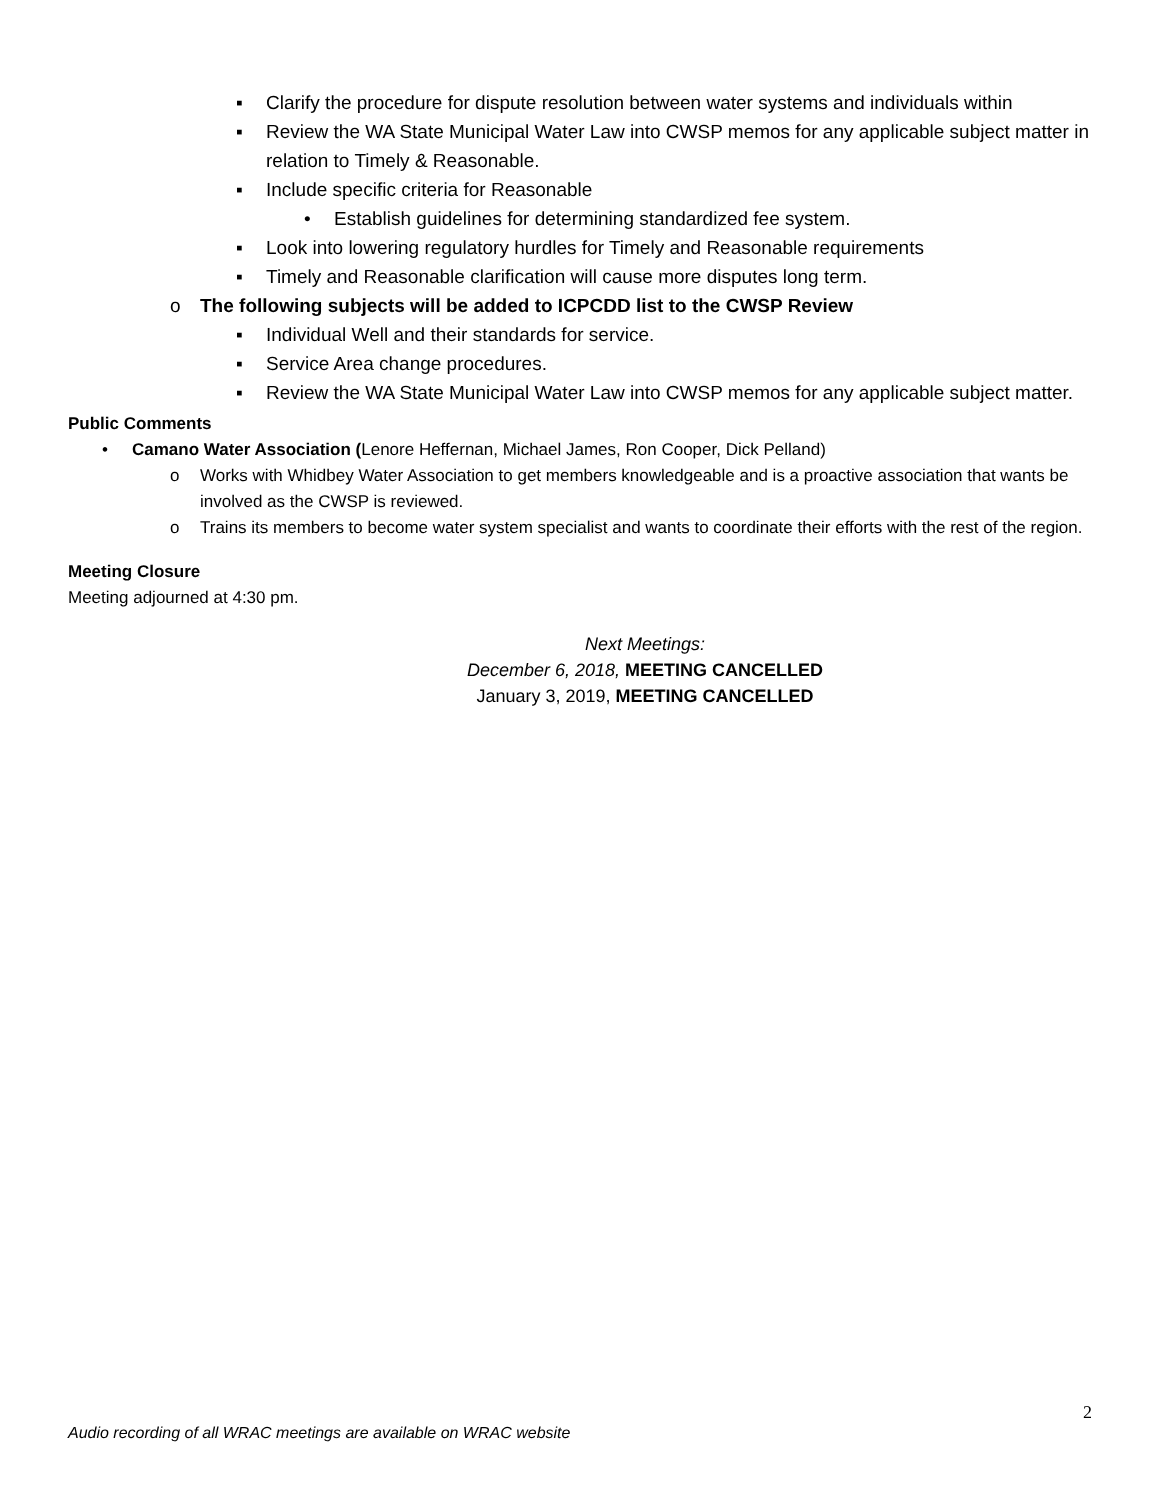▪ Clarify the procedure for dispute resolution between water systems and individuals within
▪ Review the WA State Municipal Water Law into CWSP memos for any applicable subject matter in relation to Timely & Reasonable.
▪ Include specific criteria for Reasonable
• Establish guidelines for determining standardized fee system.
▪ Look into lowering regulatory hurdles for Timely and Reasonable requirements
▪ Timely and Reasonable clarification will cause more disputes long term.
o The following subjects will be added to ICPCDD list to the CWSP Review
▪ Individual Well and their standards for service.
▪ Service Area change procedures.
▪ Review the WA State Municipal Water Law into CWSP memos for any applicable subject matter.
Public Comments
• Camano Water Association (Lenore Heffernan, Michael James, Ron Cooper, Dick Pelland)
o Works with Whidbey Water Association to get members knowledgeable and is a proactive association that wants be involved as the CWSP is reviewed.
o Trains its members to become water system specialist and wants to coordinate their efforts with the rest of the region.
Meeting Closure
Meeting adjourned at 4:30 pm.
Next Meetings:
December 6, 2018, MEETING CANCELLED
January 3, 2019, MEETING CANCELLED
2
Audio recording of all WRAC meetings are available on WRAC website